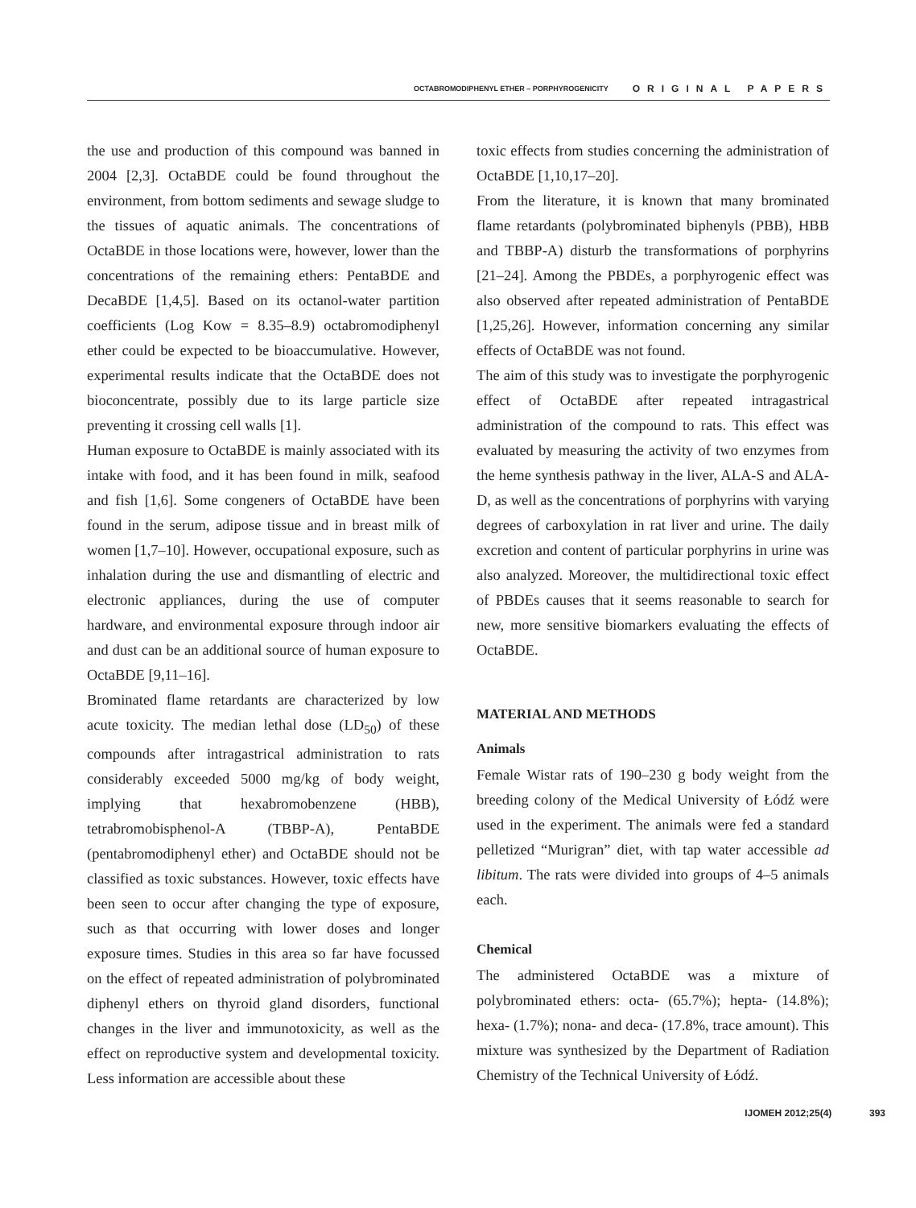OCTABROMODIPHENYL ETHER – PORPHYROGENICITY ORIGINAL PAPERS
the use and production of this compound was banned in 2004 [2,3]. OctaBDE could be found throughout the environment, from bottom sediments and sewage sludge to the tissues of aquatic animals. The concentrations of OctaBDE in those locations were, however, lower than the concentrations of the remaining ethers: PentaBDE and DecaBDE [1,4,5]. Based on its octanol-water partition coefficients (Log Kow = 8.35–8.9) octabromodiphenyl ether could be expected to be bioaccumulative. However, experimental results indicate that the OctaBDE does not bioconcentrate, possibly due to its large particle size preventing it crossing cell walls [1].
Human exposure to OctaBDE is mainly associated with its intake with food, and it has been found in milk, seafood and fish [1,6]. Some congeners of OctaBDE have been found in the serum, adipose tissue and in breast milk of women [1,7–10]. However, occupational exposure, such as inhalation during the use and dismantling of electric and electronic appliances, during the use of computer hardware, and environmental exposure through indoor air and dust can be an additional source of human exposure to OctaBDE [9,11–16].
Brominated flame retardants are characterized by low acute toxicity. The median lethal dose (LD<sub>50</sub>) of these compounds after intragastrical administration to rats considerably exceeded 5000 mg/kg of body weight, implying that hexabromobenzene (HBB), tetrabromobisphenol-A (TBBP-A), PentaBDE (pentabromodiphenyl ether) and OctaBDE should not be classified as toxic substances. However, toxic effects have been seen to occur after changing the type of exposure, such as that occurring with lower doses and longer exposure times. Studies in this area so far have focussed on the effect of repeated administration of polybrominated diphenyl ethers on thyroid gland disorders, functional changes in the liver and immunotoxicity, as well as the effect on reproductive system and developmental toxicity. Less information are accessible about these
toxic effects from studies concerning the administration of OctaBDE [1,10,17–20].
From the literature, it is known that many brominated flame retardants (polybrominated biphenyls (PBB), HBB and TBBP-A) disturb the transformations of porphyrins [21–24]. Among the PBDEs, a porphyrogenic effect was also observed after repeated administration of PentaBDE [1,25,26]. However, information concerning any similar effects of OctaBDE was not found.
The aim of this study was to investigate the porphyrogenic effect of OctaBDE after repeated intragastrical administration of the compound to rats. This effect was evaluated by measuring the activity of two enzymes from the heme synthesis pathway in the liver, ALA-S and ALA-D, as well as the concentrations of porphyrins with varying degrees of carboxylation in rat liver and urine. The daily excretion and content of particular porphyrins in urine was also analyzed. Moreover, the multidirectional toxic effect of PBDEs causes that it seems reasonable to search for new, more sensitive biomarkers evaluating the effects of OctaBDE.
MATERIAL AND METHODS
Animals
Female Wistar rats of 190–230 g body weight from the breeding colony of the Medical University of Łódź were used in the experiment. The animals were fed a standard pelletized “Murigran” diet, with tap water accessible ad libitum. The rats were divided into groups of 4–5 animals each.
Chemical
The administered OctaBDE was a mixture of polybrominated ethers: octa- (65.7%); hepta- (14.8%); hexa- (1.7%); nona- and deca- (17.8%, trace amount). This mixture was synthesized by the Department of Radiation Chemistry of the Technical University of Łódź.
IJOMEH 2012;25(4) 393